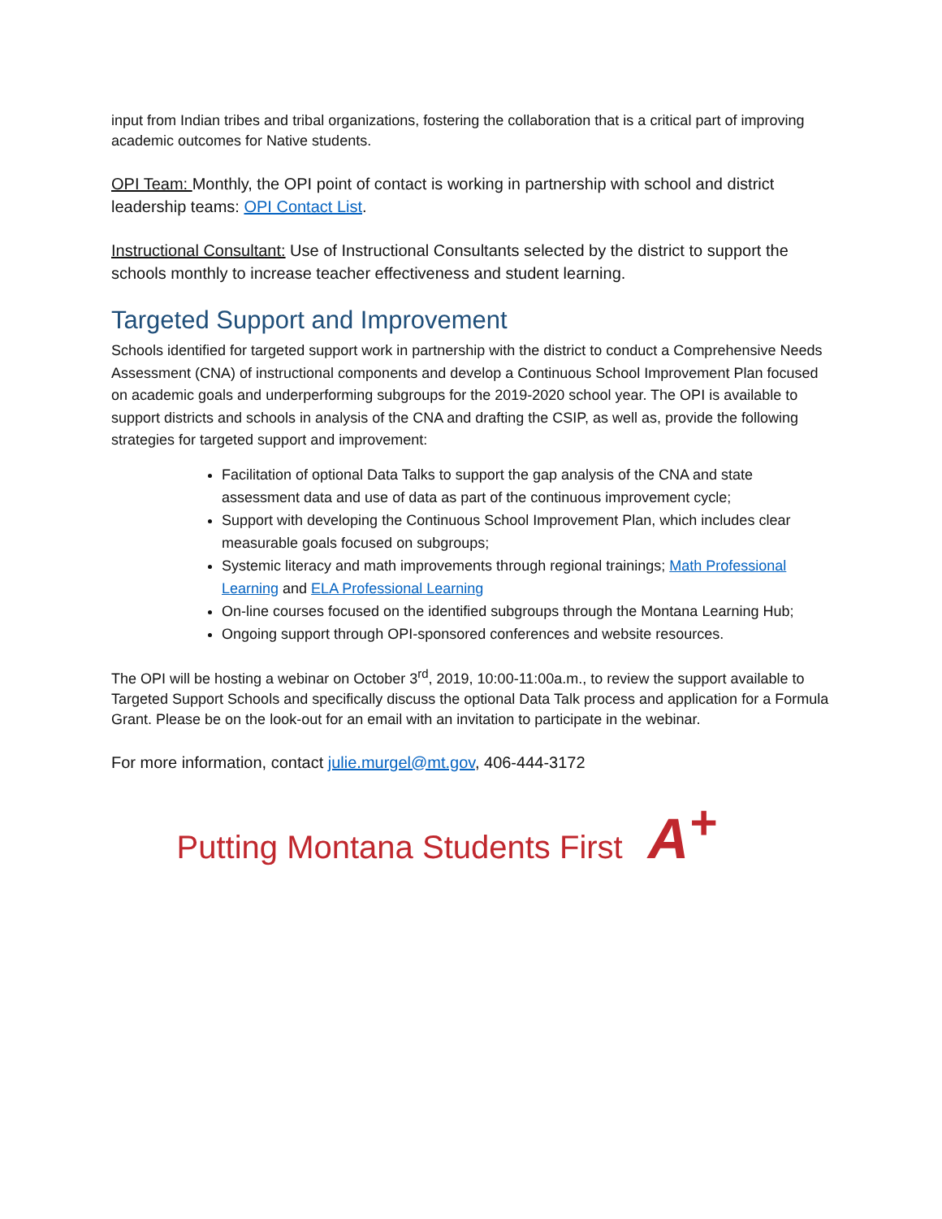input from Indian tribes and tribal organizations, fostering the collaboration that is a critical part of improving academic outcomes for Native students.
OPI Team: Monthly, the OPI point of contact is working in partnership with school and district leadership teams: OPI Contact List.
Instructional Consultant: Use of Instructional Consultants selected by the district to support the schools monthly to increase teacher effectiveness and student learning.
Targeted Support and Improvement
Schools identified for targeted support work in partnership with the district to conduct a Comprehensive Needs Assessment (CNA) of instructional components and develop a Continuous School Improvement Plan focused on academic goals and underperforming subgroups for the 2019-2020 school year. The OPI is available to support districts and schools in analysis of the CNA and drafting the CSIP, as well as, provide the following strategies for targeted support and improvement:
Facilitation of optional Data Talks to support the gap analysis of the CNA and state assessment data and use of data as part of the continuous improvement cycle;
Support with developing the Continuous School Improvement Plan, which includes clear measurable goals focused on subgroups;
Systemic literacy and math improvements through regional trainings; Math Professional Learning and ELA Professional Learning
On-line courses focused on the identified subgroups through the Montana Learning Hub;
Ongoing support through OPI-sponsored conferences and website resources.
The OPI will be hosting a webinar on October 3<sup>rd</sup>, 2019, 10:00-11:00a.m., to review the support available to Targeted Support Schools and specifically discuss the optional Data Talk process and application for a Formula Grant. Please be on the look-out for an email with an invitation to participate in the webinar.
For more information, contact julie.murgel@mt.gov, 406-444-3172
Putting Montana Students First A<sup>+</sup>